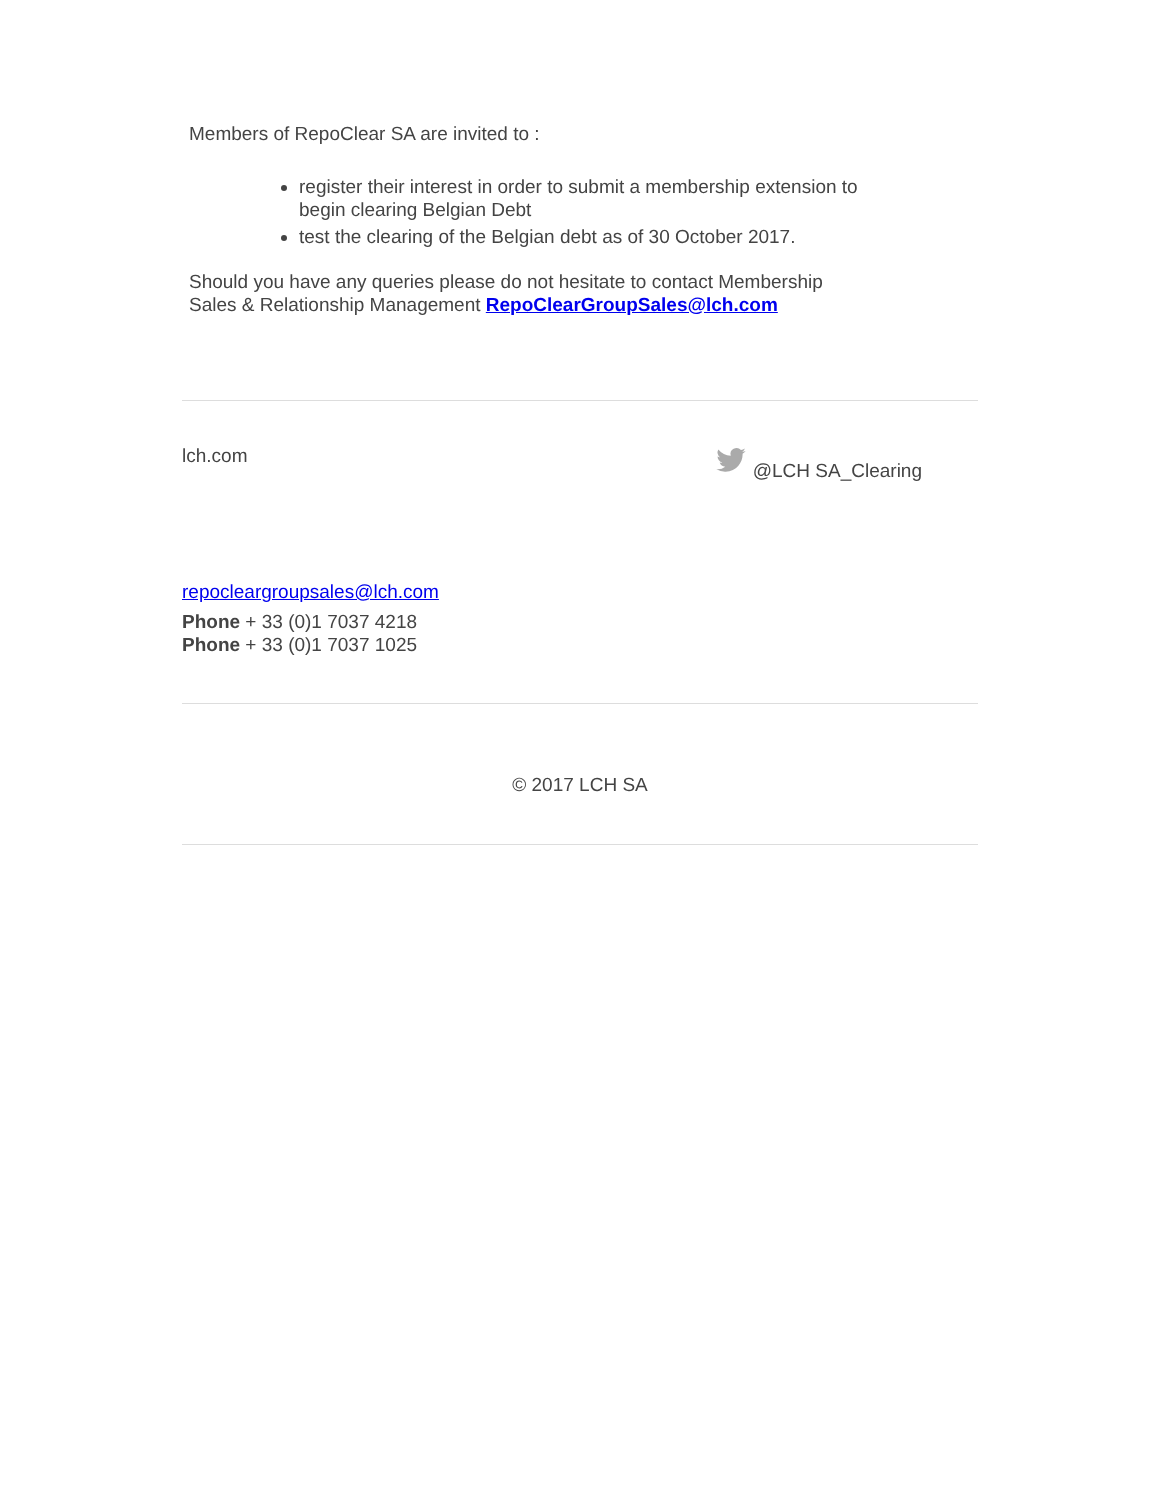Members of RepoClear SA are invited to :
register their interest in order to submit a membership extension to begin clearing Belgian Debt
test the clearing of the Belgian debt as of 30 October 2017.
Should you have any queries please do not hesitate to contact Membership Sales & Relationship Management RepoClearGroupSales@lch.com
lch.com @LCH SA_Clearing
repocleargroupsales@lch.com
Phone + 33 (0)1 7037 4218
Phone + 33 (0)1 7037 1025
© 2017 LCH SA